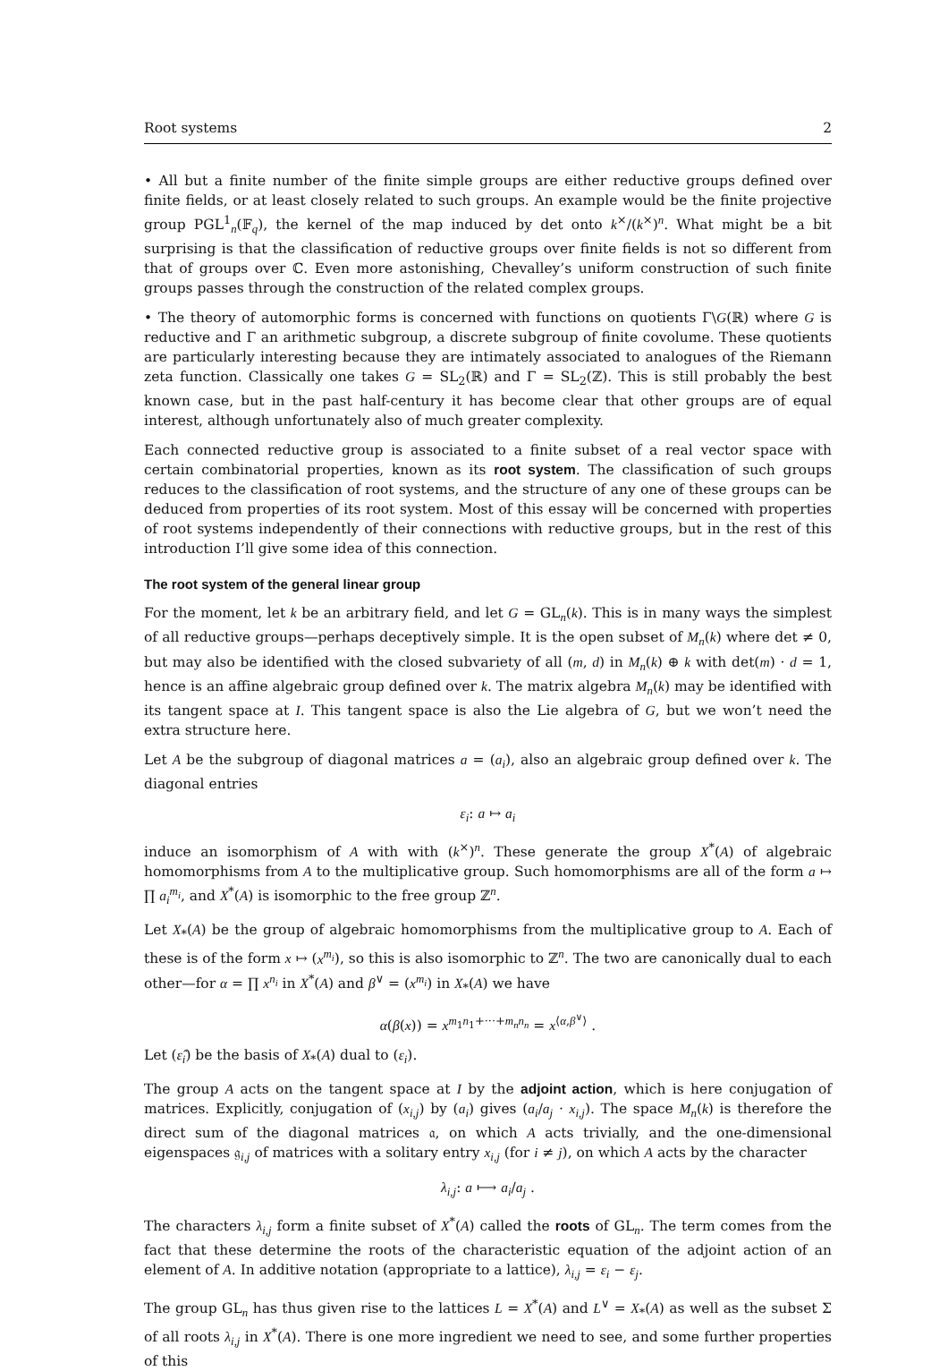Root systems 2
• All but a finite number of the finite simple groups are either reductive groups defined over finite fields, or at least closely related to such groups. An example would be the finite projective group PGL<sup>1</sup><sub>n</sub>(𝔽<sub>q</sub>), the kernel of the map induced by det onto k<sup>×</sup>/(k<sup>×</sup>)<sup>n</sup>. What might be a bit surprising is that the classification of reductive groups over finite fields is not so different from that of groups over ℂ. Even more astonishing, Chevalley’s uniform construction of such finite groups passes through the construction of the related complex groups.
• The theory of automorphic forms is concerned with functions on quotients Γ\G(ℝ) where G is reductive and Γ an arithmetic subgroup, a discrete subgroup of finite covolume. These quotients are particularly interesting because they are intimately associated to analogues of the Riemann zeta function. Classically one takes G = SL<sub>2</sub>(ℝ) and Γ = SL<sub>2</sub>(ℤ). This is still probably the best known case, but in the past half-century it has become clear that other groups are of equal interest, although unfortunately also of much greater complexity.
Each connected reductive group is associated to a finite subset of a real vector space with certain combinatorial properties, known as its root system. The classification of such groups reduces to the classification of root systems, and the structure of any one of these groups can be deduced from properties of its root system. Most of this essay will be concerned with properties of root systems independently of their connections with reductive groups, but in the rest of this introduction I’ll give some idea of this connection.
The root system of the general linear group
For the moment, let k be an arbitrary field, and let G = GL<sub>n</sub>(k). This is in many ways the simplest of all reductive groups—perhaps deceptively simple. It is the open subset of M<sub>n</sub>(k) where det ≠ 0, but may also be identified with the closed subvariety of all (m, d) in M<sub>n</sub>(k) ⊕ k with det(m) · d = 1, hence is an affine algebraic group defined over k. The matrix algebra M<sub>n</sub>(k) may be identified with its tangent space at I. This tangent space is also the Lie algebra of G, but we won’t need the extra structure here.
Let A be the subgroup of diagonal matrices a = (a<sub>i</sub>), also an algebraic group defined over k. The diagonal entries
ε<sub>i</sub>: a ↦ a<sub>i</sub>
induce an isomorphism of A with with (k<sup>×</sup>)<sup>n</sup>. These generate the group X<sup>*</sup>(A) of algebraic homomorphisms from A to the multiplicative group. Such homomorphisms are all of the form a ↦ ∏ a<sub>i</sub><sup>m<sub>i</sub></sup>, and X<sup>*</sup>(A) is isomorphic to the free group ℤ<sup>n</sup>.
Let X<sub>*</sub>(A) be the group of algebraic homomorphisms from the multiplicative group to A. Each of these is of the form x ↦ (x<sup>m<sub>i</sub></sup>), so this is also isomorphic to ℤ<sup>n</sup>. The two are canonically dual to each other—for α = ∏ x<sup>n<sub>i</sub></sup> in X<sup>*</sup>(A) and β<sup>∨</sup> = (x<sup>m<sub>i</sub></sup>) in X<sub>*</sub>(A) we have
α(β(x)) = x<sup>m<sub>1</sub>n<sub>1</sub>+···+m<sub>n</sub>n<sub>n</sub></sup> = x<sup>⟨α,β<sup>∨</sup>⟩</sup> .
Let (ε̂<sub>i</sub>) be the basis of X<sub>*</sub>(A) dual to (ε<sub>i</sub>).
The group A acts on the tangent space at I by the adjoint action, which is here conjugation of matrices. Explicitly, conjugation of (x<sub>i,j</sub>) by (a<sub>i</sub>) gives (a<sub>i</sub>/a<sub>j</sub> · x<sub>i,j</sub>). The space M<sub>n</sub>(k) is therefore the direct sum of the diagonal matrices 𝔞, on which A acts trivially, and the one-dimensional eigenspaces 𝔤<sub>i,j</sub> of matrices with a solitary entry x<sub>i,j</sub> (for i ≠ j), on which A acts by the character
λ<sub>i,j</sub>: a ⟼ a<sub>i</sub>/a<sub>j</sub> .
The characters λ<sub>i,j</sub> form a finite subset of X<sup>*</sup>(A) called the roots of GL<sub>n</sub>. The term comes from the fact that these determine the roots of the characteristic equation of the adjoint action of an element of A. In additive notation (appropriate to a lattice), λ<sub>i,j</sub> = ε<sub>i</sub> − ε<sub>j</sub>.
The group GL<sub>n</sub> has thus given rise to the lattices L = X<sup>*</sup>(A) and L<sup>∨</sup> = X<sub>*</sub>(A) as well as the subset Σ of all roots λ<sub>i,j</sub> in X<sup>*</sup>(A). There is one more ingredient we need to see, and some further properties of this